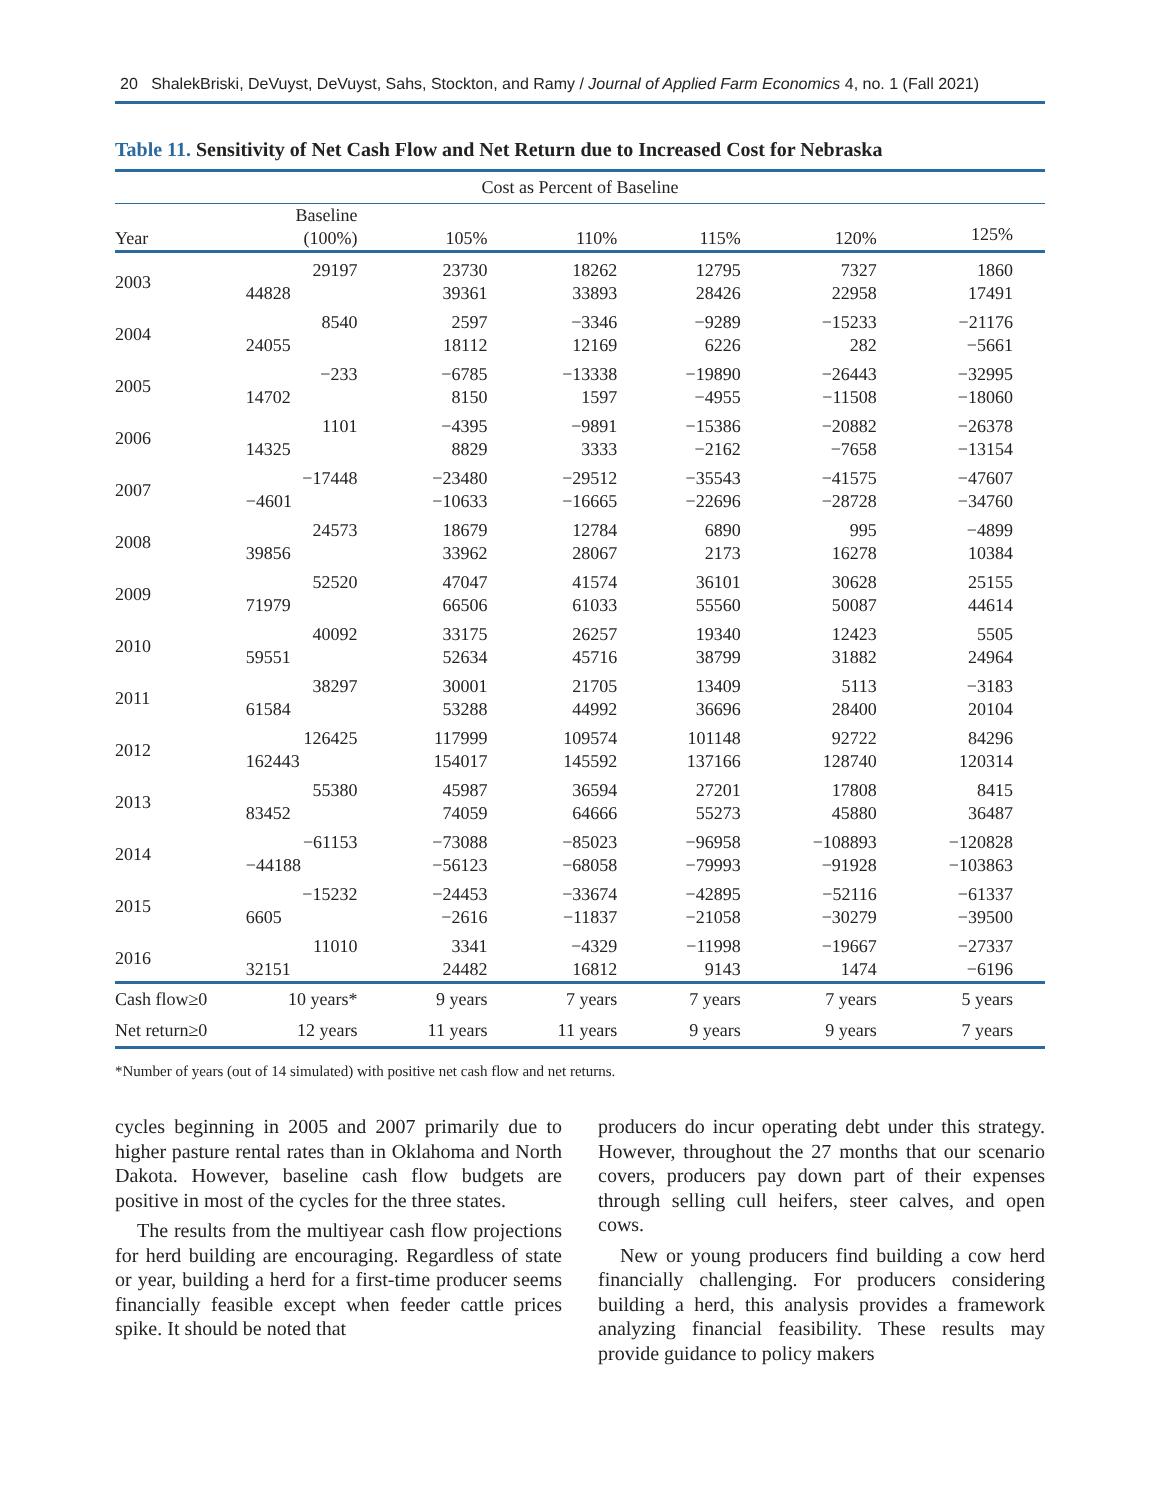20 ShalekBriski, DeVuyst, DeVuyst, Sahs, Stockton, and Ramy / Journal of Applied Farm Economics 4, no. 1 (Fall 2021)
Table 11. Sensitivity of Net Cash Flow and Net Return due to Increased Cost for Nebraska
| Cost as Percent of Baseline | | | | | | |
| --- | --- | --- | --- | --- | --- | --- |
| Year | Baseline (100%) | 105% | 110% | 115% | 120% | 125% |
| 2003 | 29197 | 23730 | 18262 | 12795 | 7327 | 1860 |
| | 44828 | 39361 | 33893 | 28426 | 22958 | 17491 |
| 2004 | 8540 | 2597 | −3346 | −9289 | −15233 | −21176 |
| | 24055 | 18112 | 12169 | 6226 | 282 | −5661 |
| 2005 | −233 | −6785 | −13338 | −19890 | −26443 | −32995 |
| | 14702 | 8150 | 1597 | −4955 | −11508 | −18060 |
| 2006 | 1101 | −4395 | −9891 | −15386 | −20882 | −26378 |
| | 14325 | 8829 | 3333 | −2162 | −7658 | −13154 |
| 2007 | −17448 | −23480 | −29512 | −35543 | −41575 | −47607 |
| | −4601 | −10633 | −16665 | −22696 | −28728 | −34760 |
| 2008 | 24573 | 18679 | 12784 | 6890 | 995 | −4899 |
| | 39856 | 33962 | 28067 | 2173 | 16278 | 10384 |
| 2009 | 52520 | 47047 | 41574 | 36101 | 30628 | 25155 |
| | 71979 | 66506 | 61033 | 55560 | 50087 | 44614 |
| 2010 | 40092 | 33175 | 26257 | 19340 | 12423 | 5505 |
| | 59551 | 52634 | 45716 | 38799 | 31882 | 24964 |
| 2011 | 38297 | 30001 | 21705 | 13409 | 5113 | −3183 |
| | 61584 | 53288 | 44992 | 36696 | 28400 | 20104 |
| 2012 | 126425 | 117999 | 109574 | 101148 | 92722 | 84296 |
| | 162443 | 154017 | 145592 | 137166 | 128740 | 120314 |
| 2013 | 55380 | 45987 | 36594 | 27201 | 17808 | 8415 |
| | 83452 | 74059 | 64666 | 55273 | 45880 | 36487 |
| 2014 | −61153 | −73088 | −85023 | −96958 | −108893 | −120828 |
| | −44188 | −56123 | −68058 | −79993 | −91928 | −103863 |
| 2015 | −15232 | −24453 | −33674 | −42895 | −52116 | −61337 |
| | 6605 | −2616 | −11837 | −21058 | −30279 | −39500 |
| 2016 | 11010 | 3341 | −4329 | −11998 | −19667 | −27337 |
| | 32151 | 24482 | 16812 | 9143 | 1474 | −6196 |
| Cash flow≥0 | 10 years* | 9 years | 7 years | 7 years | 7 years | 5 years |
| Net return≥0 | 12 years | 11 years | 11 years | 9 years | 9 years | 7 years |
*Number of years (out of 14 simulated) with positive net cash flow and net returns.
cycles beginning in 2005 and 2007 primarily due to higher pasture rental rates than in Oklahoma and North Dakota. However, baseline cash flow budgets are positive in most of the cycles for the three states.
The results from the multiyear cash flow projections for herd building are encouraging. Regardless of state or year, building a herd for a first-time producer seems financially feasible except when feeder cattle prices spike. It should be noted that
producers do incur operating debt under this strategy. However, throughout the 27 months that our scenario covers, producers pay down part of their expenses through selling cull heifers, steer calves, and open cows.
New or young producers find building a cow herd financially challenging. For producers considering building a herd, this analysis provides a framework analyzing financial feasibility. These results may provide guidance to policy makers